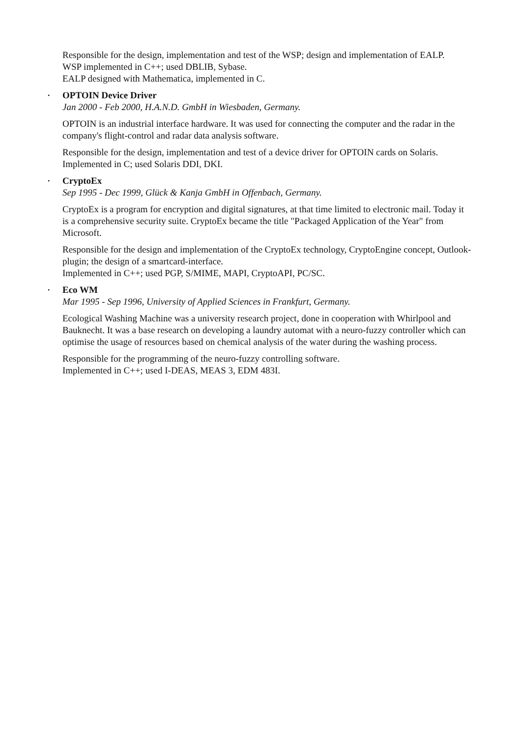Responsible for the design, implementation and test of the WSP; design and implementation of EALP.
WSP implemented in C++; used DBLIB, Sybase.
EALP designed with Mathematica, implemented in C.
•
OPTOIN Device Driver
Jan 2000 - Feb 2000, H.A.N.D. GmbH in Wiesbaden, Germany.
OPTOIN is an industrial interface hardware. It was used for connecting the computer and the radar in the company's flight-control and radar data analysis software.
Responsible for the design, implementation and test of a device driver for OPTOIN cards on Solaris.
Implemented in C; used Solaris DDI, DKI.
•
CryptoEx
Sep 1995 - Dec 1999, Glück & Kanja GmbH in Offenbach, Germany.
CryptoEx is a program for encryption and digital signatures, at that time limited to electronic mail. Today it is a comprehensive security suite. CryptoEx became the title "Packaged Application of the Year" from Microsoft.
Responsible for the design and implementation of the CryptoEx technology, CryptoEngine concept, Outlook-plugin; the design of a smartcard-interface.
Implemented in C++; used PGP, S/MIME, MAPI, CryptoAPI, PC/SC.
•
Eco WM
Mar 1995 - Sep 1996, University of Applied Sciences in Frankfurt, Germany.
Ecological Washing Machine was a university research project, done in cooperation with Whirlpool and Bauknecht. It was a base research on developing a laundry automat with a neuro-fuzzy controller which can optimise the usage of resources based on chemical analysis of the water during the washing process.
Responsible for the programming of the neuro-fuzzy controlling software.
Implemented in C++; used I-DEAS, MEAS 3, EDM 483I.